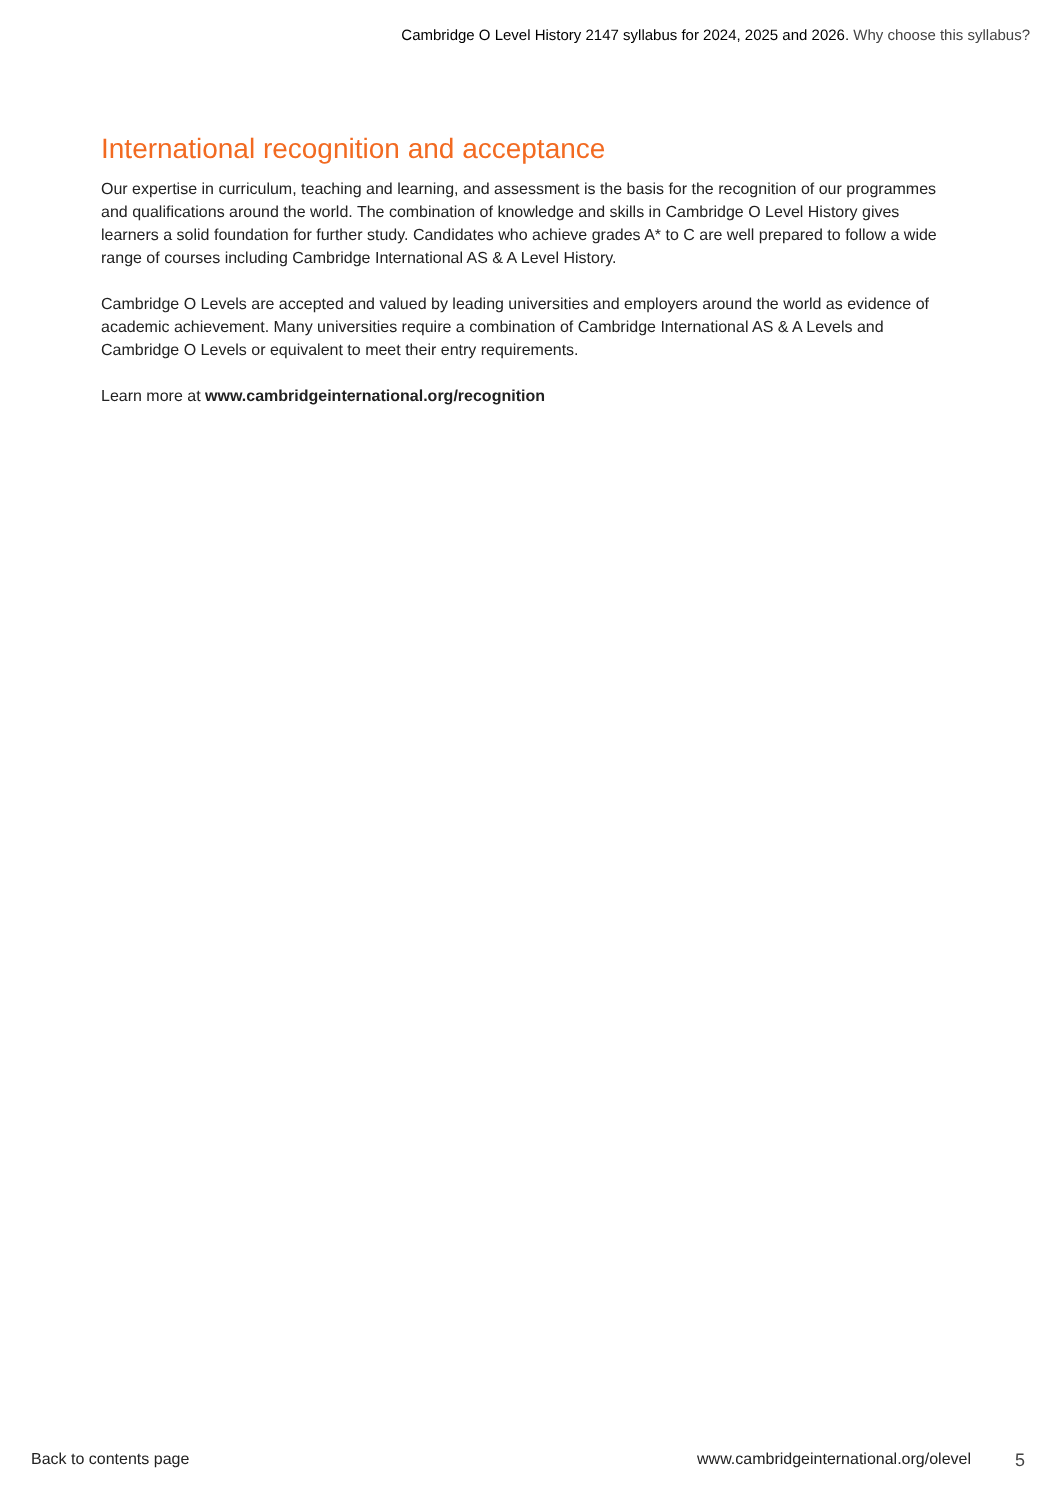Cambridge O Level History 2147 syllabus for 2024, 2025 and 2026. Why choose this syllabus?
International recognition and acceptance
Our expertise in curriculum, teaching and learning, and assessment is the basis for the recognition of our programmes and qualifications around the world. The combination of knowledge and skills in Cambridge O Level History gives learners a solid foundation for further study. Candidates who achieve grades A* to C are well prepared to follow a wide range of courses including Cambridge International AS & A Level History.
Cambridge O Levels are accepted and valued by leading universities and employers around the world as evidence of academic achievement. Many universities require a combination of Cambridge International AS & A Levels and Cambridge O Levels or equivalent to meet their entry requirements.
Learn more at www.cambridgeinternational.org/recognition
Back to contents page www.cambridgeinternational.org/olevel 5